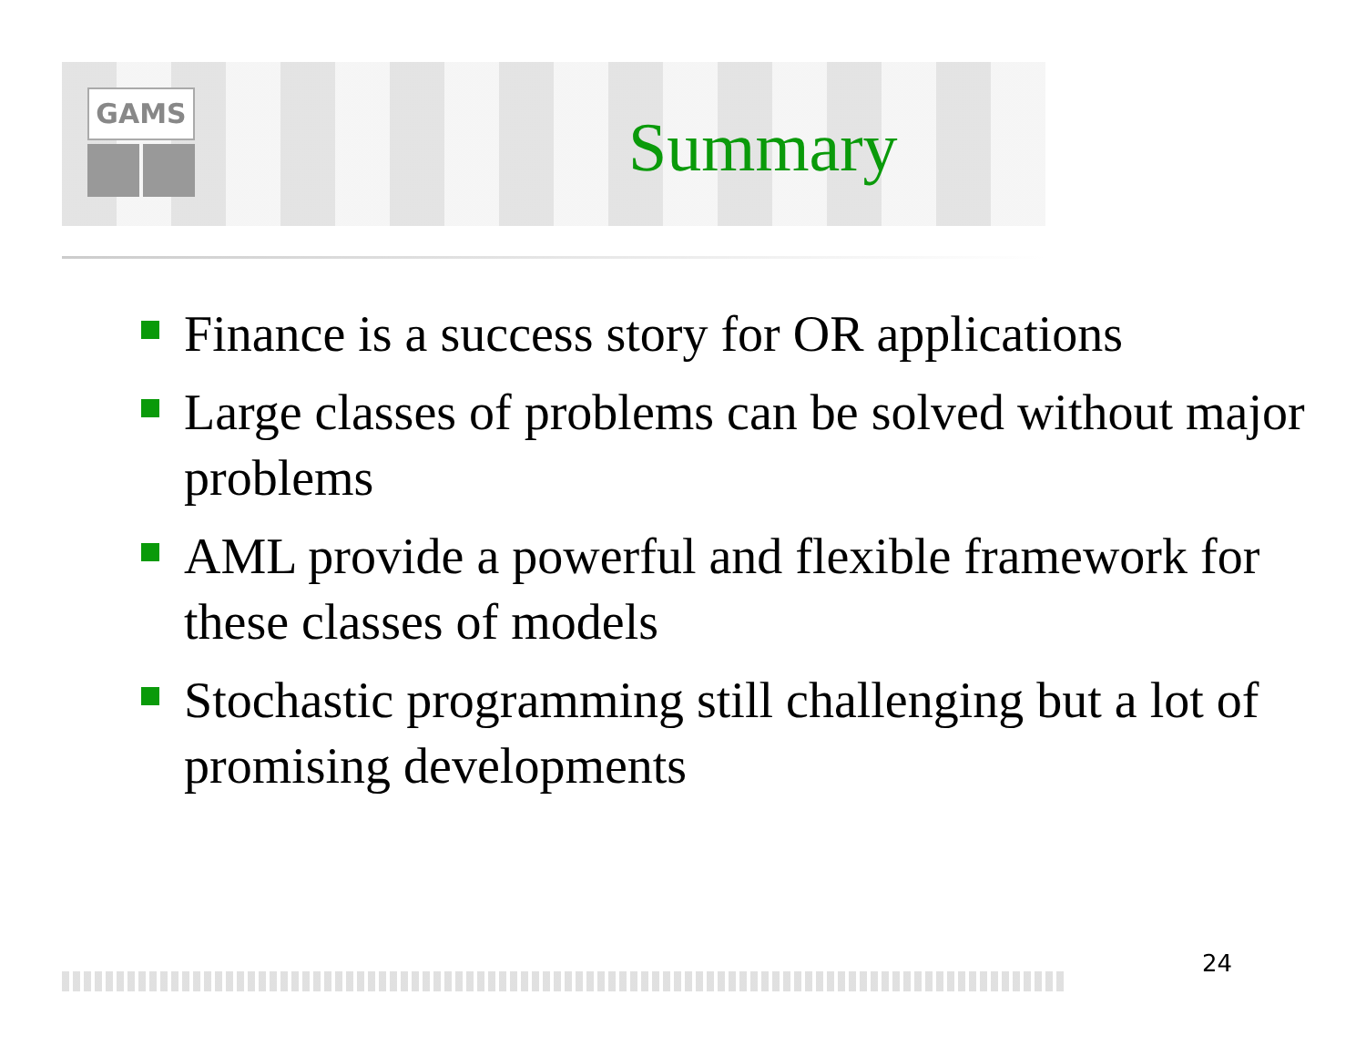GAMS
Summary
Finance is a success story for OR applications
Large classes of problems can be solved without major problems
AML provide a powerful and flexible framework for these classes of models
Stochastic programming still challenging but a lot of promising developments
24